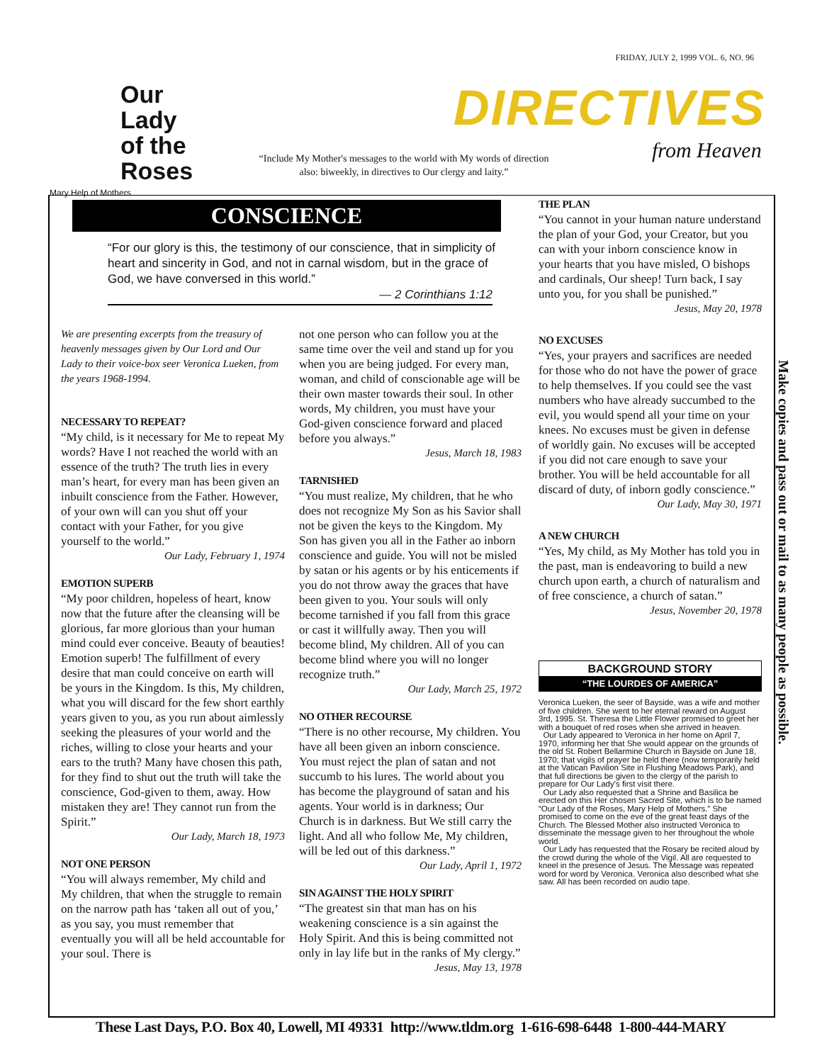Our Lady
of the
Roses
Mary Help of Mothers
FRIDAY, JULY 2, 1999 VOL. 6, NO. 96
DIRECTIVES
from Heaven
“Include My Mother's messages to the world with My words of direction also: biweekly, in directives to Our clergy and laity.”
CONSCIENCE
“For our glory is this, the testimony of our conscience, that in simplicity of heart and sincerity in God, and not in carnal wisdom, but in the grace of God, we have conversed in this world.”
— 2 Corinthians 1:12
We are presenting excerpts from the treasury of heavenly messages given by Our Lord and Our Lady to their voice-box seer Veronica Lueken, from the years 1968-1994.
NECESSARY TO REPEAT?
“My child, is it necessary for Me to repeat My words? Have I not reached the world with an essence of the truth? The truth lies in every man’s heart, for every man has been given an inbuilt conscience from the Father. However, of your own will can you shut off your contact with your Father, for you give yourself to the world.”
Our Lady, February 1, 1974
EMOTION SUPERB
“My poor children, hopeless of heart, know now that the future after the cleansing will be glorious, far more glorious than your human mind could ever conceive. Beauty of beauties! Emotion superb! The fulfillment of every desire that man could conceive on earth will be yours in the Kingdom. Is this, My children, what you will discard for the few short earthly years given to you, as you run about aimlessly seeking the pleasures of your world and the riches, willing to close your hearts and your ears to the truth? Many have chosen this path, for they find to shut out the truth will take the conscience, God-given to them, away. How mistaken they are! They cannot run from the Spirit.”
Our Lady, March 18, 1973
NOT ONE PERSON
“You will always remember, My child and My children, that when the struggle to remain on the narrow path has ‘taken all out of you,’ as you say, you must remember that eventually you will all be held accountable for your soul. There is
not one person who can follow you at the same time over the veil and stand up for you when you are being judged. For every man, woman, and child of conscionable age will be their own master towards their soul. In other words, My children, you must have your God-given conscience forward and placed before you always.”
Jesus, March 18, 1983
TARNISHED
“You must realize, My children, that he who does not recognize My Son as his Savior shall not be given the keys to the Kingdom. My Son has given you all in the Father ao inborn conscience and guide. You will not be misled by satan or his agents or by his enticements if you do not throw away the graces that have been given to you. Your souls will only become tarnished if you fall from this grace or cast it willfully away. Then you will become blind, My children. All of you can become blind where you will no longer recognize truth.”
Our Lady, March 25, 1972
NO OTHER RECOURSE
“There is no other recourse, My children. You have all been given an inborn conscience. You must reject the plan of satan and not succumb to his lures. The world about you has become the playground of satan and his agents. Your world is in darkness; Our Church is in darkness. But We still carry the light. And all who follow Me, My children, will be led out of this darkness.”
Our Lady, April 1, 1972
SIN AGAINST THE HOLY SPIRIT
“The greatest sin that man has on his weakening conscience is a sin against the Holy Spirit. And this is being committed not only in lay life but in the ranks of My clergy.”
Jesus, May 13, 1978
THE PLAN
“You cannot in your human nature understand the plan of your God, your Creator, but you can with your inborn conscience know in your hearts that you have misled, O bishops and cardinals, Our sheep! Turn back, I say unto you, for you shall be punished.”
Jesus, May 20, 1978
NO EXCUSES
“Yes, your prayers and sacrifices are needed for those who do not have the power of grace to help themselves. If you could see the vast numbers who have already succumbed to the evil, you would spend all your time on your knees. No excuses must be given in defense of worldly gain. No excuses will be accepted if you did not care enough to save your brother. You will be held accountable for all discard of duty, of inborn godly conscience.”
Our Lady, May 30, 1971
A NEW CHURCH
“Yes, My child, as My Mother has told you in the past, man is endeavoring to build a new church upon earth, a church of naturalism and of free conscience, a church of satan.”
Jesus, November 20, 1978
BACKGROUND STORY
“THE LOURDES OF AMERICA”
Veronica Lueken, the seer of Bayside, was a wife and mother of five children. She went to her eternal reward on August 3rd, 1995. St. Theresa the Little Flower promised to greet her with a bouquet of red roses when she arrived in heaven.
Our Lady appeared to Veronica in her home on April 7, 1970, informing her that She would appear on the grounds of the old St. Robert Bellarmine Church in Bayside on June 18, 1970; that vigils of prayer be held there (now temporarily held at the Vatican Pavilion Site in Flushing Meadows Park), and that full directions be given to the clergy of the parish to prepare for Our Lady's first visit there.
Our Lady also requested that a Shrine and Basilica be erected on this Her chosen Sacred Site, which is to be named “Our Lady of the Roses, Mary Help of Mothers.” She promised to come on the eve of the great feast days of the Church. The Blessed Mother also instructed Veronica to disseminate the message given to her throughout the whole world.
Our Lady has requested that the Rosary be recited aloud by the crowd during the whole of the Vigil. All are requested to kneel in the presence of Jesus. The Message was repeated word for word by Veronica. Veronica also described what she saw. All has been recorded on audio tape.
Make copies and pass out or mail to as many people as possible.
These Last Days, P.O. Box 40, Lowell, MI 49331 http://www.tldm.org 1-616-698-6448 1-800-444-MARY